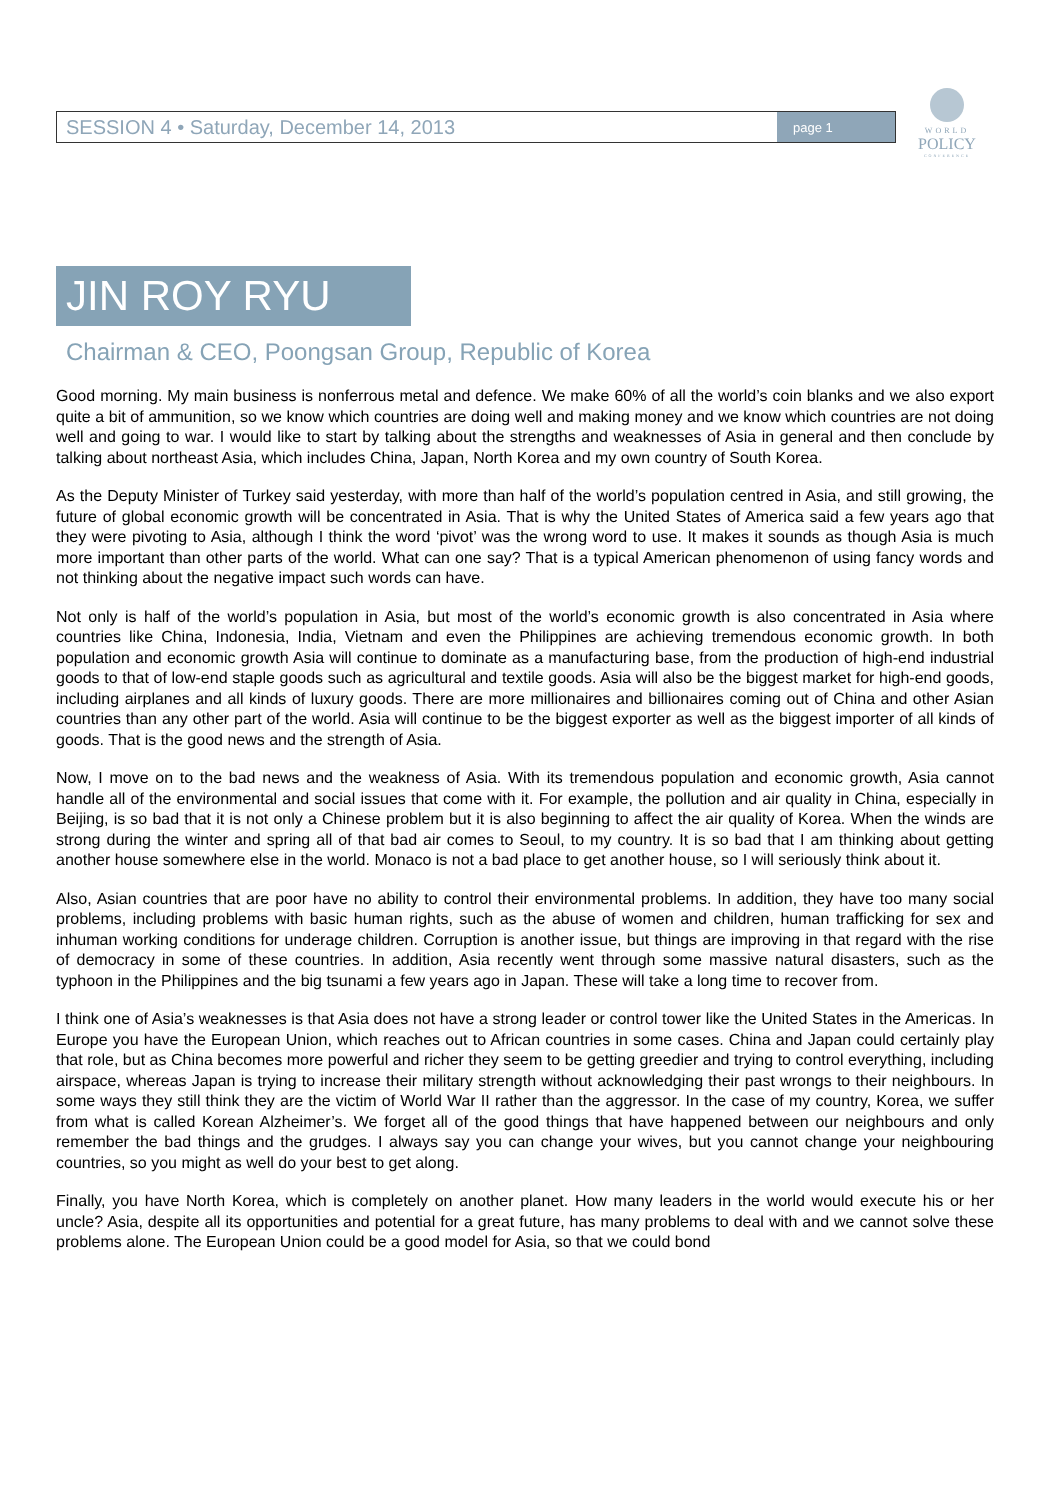SESSION 4 • Saturday, December 14, 2013
page 1
WORLD
POLICY
CONFERENCE
JIN ROY RYU
Chairman & CEO, Poongsan Group, Republic of Korea
Good morning. My main business is nonferrous metal and defence. We make 60% of all the world’s coin blanks and we also export quite a bit of ammunition, so we know which countries are doing well and making money and we know which countries are not doing well and going to war. I would like to start by talking about the strengths and weaknesses of Asia in general and then conclude by talking about northeast Asia, which includes China, Japan, North Korea and my own country of South Korea.
As the Deputy Minister of Turkey said yesterday, with more than half of the world’s population centred in Asia, and still growing, the future of global economic growth will be concentrated in Asia. That is why the United States of America said a few years ago that they were pivoting to Asia, although I think the word ‘pivot’ was the wrong word to use. It makes it sounds as though Asia is much more important than other parts of the world. What can one say? That is a typical American phenomenon of using fancy words and not thinking about the negative impact such words can have.
Not only is half of the world’s population in Asia, but most of the world’s economic growth is also concentrated in Asia where countries like China, Indonesia, India, Vietnam and even the Philippines are achieving tremendous economic growth. In both population and economic growth Asia will continue to dominate as a manufacturing base, from the production of high-end industrial goods to that of low-end staple goods such as agricultural and textile goods. Asia will also be the biggest market for high-end goods, including airplanes and all kinds of luxury goods. There are more millionaires and billionaires coming out of China and other Asian countries than any other part of the world. Asia will continue to be the biggest exporter as well as the biggest importer of all kinds of goods. That is the good news and the strength of Asia.
Now, I move on to the bad news and the weakness of Asia. With its tremendous population and economic growth, Asia cannot handle all of the environmental and social issues that come with it. For example, the pollution and air quality in China, especially in Beijing, is so bad that it is not only a Chinese problem but it is also beginning to affect the air quality of Korea. When the winds are strong during the winter and spring all of that bad air comes to Seoul, to my country. It is so bad that I am thinking about getting another house somewhere else in the world. Monaco is not a bad place to get another house, so I will seriously think about it.
Also, Asian countries that are poor have no ability to control their environmental problems. In addition, they have too many social problems, including problems with basic human rights, such as the abuse of women and children, human trafficking for sex and inhuman working conditions for underage children. Corruption is another issue, but things are improving in that regard with the rise of democracy in some of these countries. In addition, Asia recently went through some massive natural disasters, such as the typhoon in the Philippines and the big tsunami a few years ago in Japan. These will take a long time to recover from.
I think one of Asia’s weaknesses is that Asia does not have a strong leader or control tower like the United States in the Americas. In Europe you have the European Union, which reaches out to African countries in some cases. China and Japan could certainly play that role, but as China becomes more powerful and richer they seem to be getting greedier and trying to control everything, including airspace, whereas Japan is trying to increase their military strength without acknowledging their past wrongs to their neighbours. In some ways they still think they are the victim of World War II rather than the aggressor. In the case of my country, Korea, we suffer from what is called Korean Alzheimer’s. We forget all of the good things that have happened between our neighbours and only remember the bad things and the grudges. I always say you can change your wives, but you cannot change your neighbouring countries, so you might as well do your best to get along.
Finally, you have North Korea, which is completely on another planet. How many leaders in the world would execute his or her uncle? Asia, despite all its opportunities and potential for a great future, has many problems to deal with and we cannot solve these problems alone. The European Union could be a good model for Asia, so that we could bond